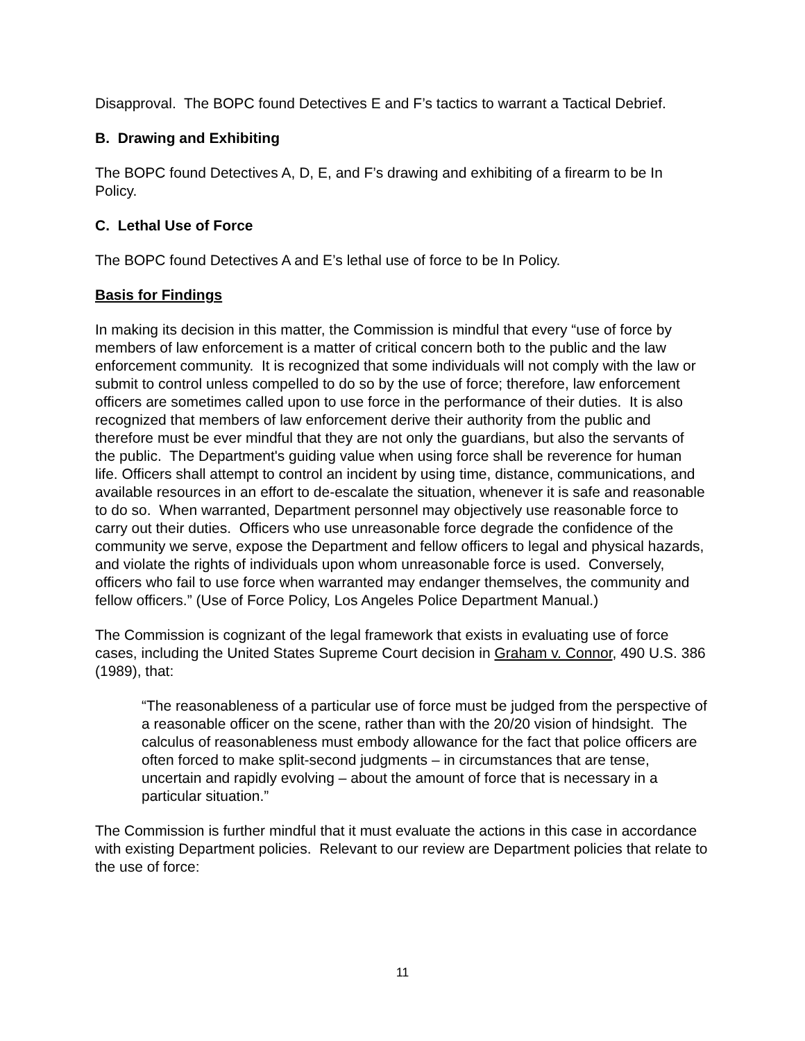Disapproval. The BOPC found Detectives E and F’s tactics to warrant a Tactical Debrief.
B. Drawing and Exhibiting
The BOPC found Detectives A, D, E, and F’s drawing and exhibiting of a firearm to be In Policy.
C. Lethal Use of Force
The BOPC found Detectives A and E’s lethal use of force to be In Policy.
Basis for Findings
In making its decision in this matter, the Commission is mindful that every “use of force by members of law enforcement is a matter of critical concern both to the public and the law enforcement community. It is recognized that some individuals will not comply with the law or submit to control unless compelled to do so by the use of force; therefore, law enforcement officers are sometimes called upon to use force in the performance of their duties. It is also recognized that members of law enforcement derive their authority from the public and therefore must be ever mindful that they are not only the guardians, but also the servants of the public. The Department's guiding value when using force shall be reverence for human life. Officers shall attempt to control an incident by using time, distance, communications, and available resources in an effort to de-escalate the situation, whenever it is safe and reasonable to do so. When warranted, Department personnel may objectively use reasonable force to carry out their duties. Officers who use unreasonable force degrade the confidence of the community we serve, expose the Department and fellow officers to legal and physical hazards, and violate the rights of individuals upon whom unreasonable force is used. Conversely, officers who fail to use force when warranted may endanger themselves, the community and fellow officers.” (Use of Force Policy, Los Angeles Police Department Manual.)
The Commission is cognizant of the legal framework that exists in evaluating use of force cases, including the United States Supreme Court decision in Graham v. Connor, 490 U.S. 386 (1989), that:
“The reasonableness of a particular use of force must be judged from the perspective of a reasonable officer on the scene, rather than with the 20/20 vision of hindsight. The calculus of reasonableness must embody allowance for the fact that police officers are often forced to make split-second judgments – in circumstances that are tense, uncertain and rapidly evolving – about the amount of force that is necessary in a particular situation.”
The Commission is further mindful that it must evaluate the actions in this case in accordance with existing Department policies. Relevant to our review are Department policies that relate to the use of force:
11